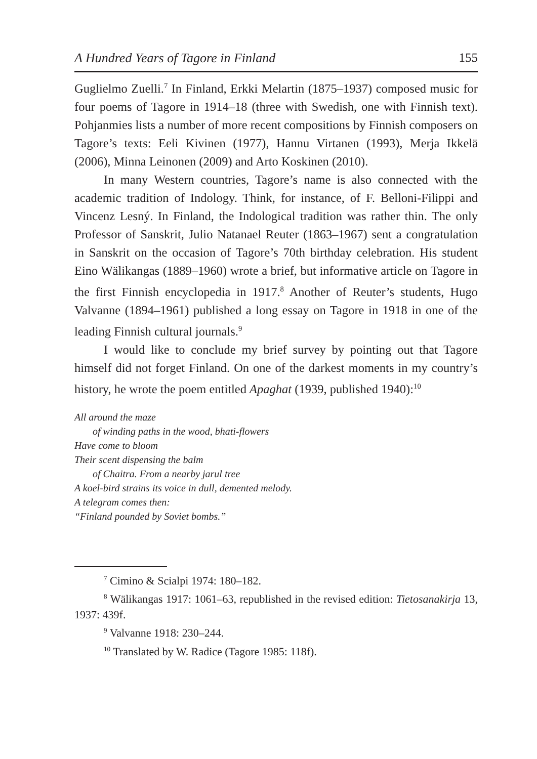A Hundred Years of Tagore in Finland 155
Guglielmo Zuelli.<sup>7</sup> In Finland, Erkki Melartin (1875–1937) composed music for four poems of Tagore in 1914–18 (three with Swedish, one with Finnish text). Pohjanmies lists a number of more recent compositions by Finnish composers on Tagore’s texts: Eeli Kivinen (1977), Hannu Virtanen (1993), Merja Ikkelä (2006), Minna Leinonen (2009) and Arto Koskinen (2010).
In many Western countries, Tagore’s name is also connected with the academic tradition of Indology. Think, for instance, of F. Belloni-Filippi and Vincenz Lesný. In Finland, the Indological tradition was rather thin. The only Professor of Sanskrit, Julio Natanael Reuter (1863–1967) sent a congratulation in Sanskrit on the occasion of Tagore’s 70th birthday celebration. His student Eino Wälikangas (1889–1960) wrote a brief, but informative article on Tagore in the first Finnish encyclopedia in 1917.<sup>8</sup> Another of Reuter’s students, Hugo Valvanne (1894–1961) published a long essay on Tagore in 1918 in one of the leading Finnish cultural journals.<sup>9</sup>
I would like to conclude my brief survey by pointing out that Tagore himself did not forget Finland. On one of the darkest moments in my country’s history, he wrote the poem entitled Apaghat (1939, published 1940):<sup>10</sup>
All around the maze
of winding paths in the wood, bhati-flowers
Have come to bloom
Their scent dispensing the balm
of Chaitra. From a nearby jarul tree
A koel-bird strains its voice in dull, demented melody.
A telegram comes then:
“Finland pounded by Soviet bombs.”
<sup>7</sup> Cimino & Scialpi 1974: 180–182.
<sup>8</sup> Wälikangas 1917: 1061–63, republished in the revised edition: Tietosanakirja 13, 1937: 439f.
<sup>9</sup> Valvanne 1918: 230–244.
<sup>10</sup> Translated by W. Radice (Tagore 1985: 118f).